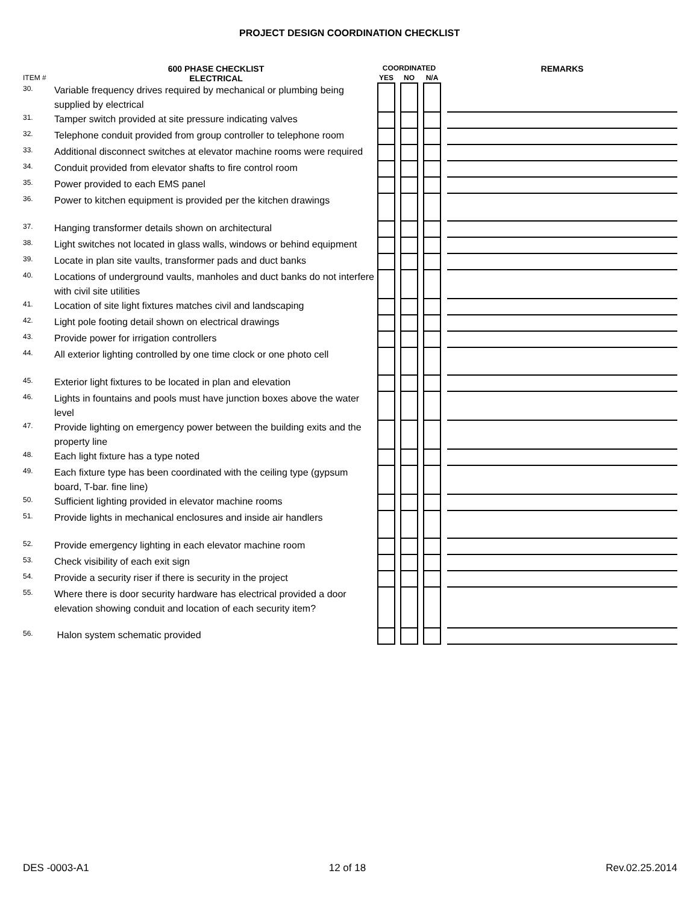PROJECT DESIGN COORDINATION CHECKLIST
| | 600 PHASE CHECKLIST | COORDINATED | | | | | | REMARKS |
| --- | --- | --- | --- | --- | --- | --- | --- | --- |
| ITEM # | ELECTRICAL | YES | | NO | | N/A | | |
| 30. | Variable frequency drives required by mechanical or plumbing being supplied by electrical | | | | | | | |
| 31. | Tamper switch provided at site pressure indicating valves | | | | | | | |
| 32. | Telephone conduit provided from group controller to telephone room | | | | | | | |
| 33. | Additional disconnect switches at elevator machine rooms were required | | | | | | | |
| 34. | Conduit provided from elevator shafts to fire control room | | | | | | | |
| 35. | Power provided to each EMS panel | | | | | | | |
| 36. | Power to kitchen equipment is provided per the kitchen drawings | | | | | | | |
| 37. | Hanging transformer details shown on architectural | | | | | | | |
| 38. | Light switches not located in glass walls, windows or behind equipment | | | | | | | |
| 39. | Locate in plan site vaults, transformer pads and duct banks | | | | | | | |
| 40. | Locations of underground vaults, manholes and duct banks do not interfere with civil site utilities | | | | | | | |
| 41. | Location of site light fixtures matches civil and landscaping | | | | | | | |
| 42. | Light pole footing detail shown on electrical drawings | | | | | | | |
| 43. | Provide power for irrigation controllers | | | | | | | |
| 44. | All exterior lighting controlled by one time clock or one photo cell | | | | | | | |
| 45. | Exterior light fixtures to be located in plan and elevation | | | | | | | |
| 46. | Lights in fountains and pools must have junction boxes above the water level | | | | | | | |
| 47. | Provide lighting on emergency power between the building exits and the property line | | | | | | | |
| 48. | Each light fixture has a type noted | | | | | | | |
| 49. | Each fixture type has been coordinated with the ceiling type (gypsum board, T-bar. fine line) | | | | | | | |
| 50. | Sufficient lighting provided in elevator machine rooms | | | | | | | |
| 51. | Provide lights in mechanical enclosures and inside air handlers | | | | | | | |
| 52. | Provide emergency lighting in each elevator machine room | | | | | | | |
| 53. | Check visibility of each exit sign | | | | | | | |
| 54. | Provide a security riser if there is security in the project | | | | | | | |
| 55. | Where there is door security hardware has electrical provided a door elevation showing conduit and location of each security item? | | | | | | | |
| 56. | Halon system schematic provided | | | | | | | |
DES -0003-A1 12 of 18 Rev.02.25.2014